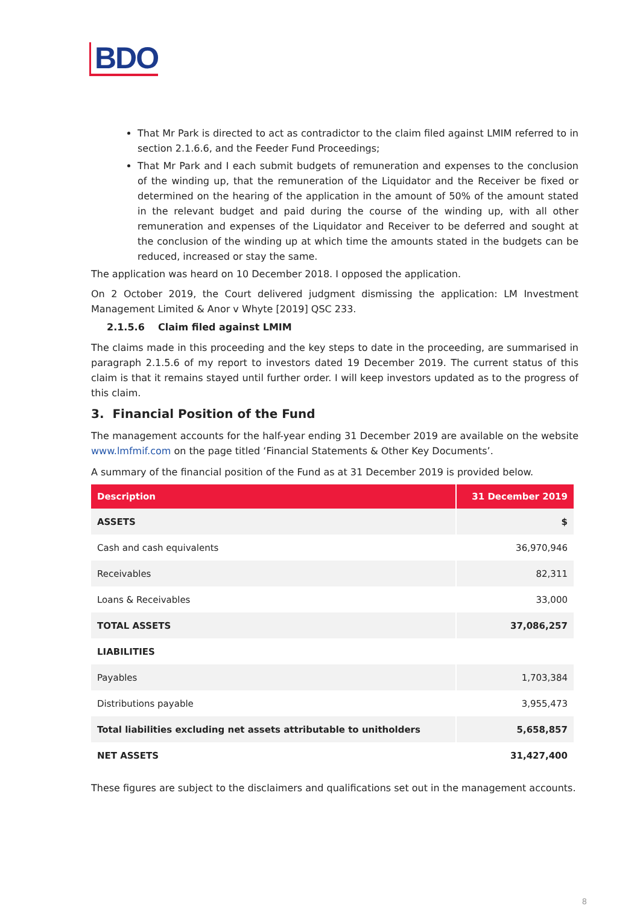BDO
That Mr Park is directed to act as contradictor to the claim filed against LMIM referred to in section 2.1.6.6, and the Feeder Fund Proceedings;
That Mr Park and I each submit budgets of remuneration and expenses to the conclusion of the winding up, that the remuneration of the Liquidator and the Receiver be fixed or determined on the hearing of the application in the amount of 50% of the amount stated in the relevant budget and paid during the course of the winding up, with all other remuneration and expenses of the Liquidator and Receiver to be deferred and sought at the conclusion of the winding up at which time the amounts stated in the budgets can be reduced, increased or stay the same.
The application was heard on 10 December 2018. I opposed the application.
On 2 October 2019, the Court delivered judgment dismissing the application: LM Investment Management Limited & Anor v Whyte [2019] QSC 233.
2.1.5.6 Claim filed against LMIM
The claims made in this proceeding and the key steps to date in the proceeding, are summarised in paragraph 2.1.5.6 of my report to investors dated 19 December 2019. The current status of this claim is that it remains stayed until further order. I will keep investors updated as to the progress of this claim.
3. Financial Position of the Fund
The management accounts for the half-year ending 31 December 2019 are available on the website www.lmfmif.com on the page titled ‘Financial Statements & Other Key Documents’.
A summary of the financial position of the Fund as at 31 December 2019 is provided below.
| Description | 31 December 2019 |
| --- | --- |
| ASSETS | $ |
| Cash and cash equivalents | 36,970,946 |
| Receivables | 82,311 |
| Loans & Receivables | 33,000 |
| TOTAL ASSETS | 37,086,257 |
| LIABILITIES | |
| Payables | 1,703,384 |
| Distributions payable | 3,955,473 |
| Total liabilities excluding net assets attributable to unitholders | 5,658,857 |
| NET ASSETS | 31,427,400 |
These figures are subject to the disclaimers and qualifications set out in the management accounts.
8